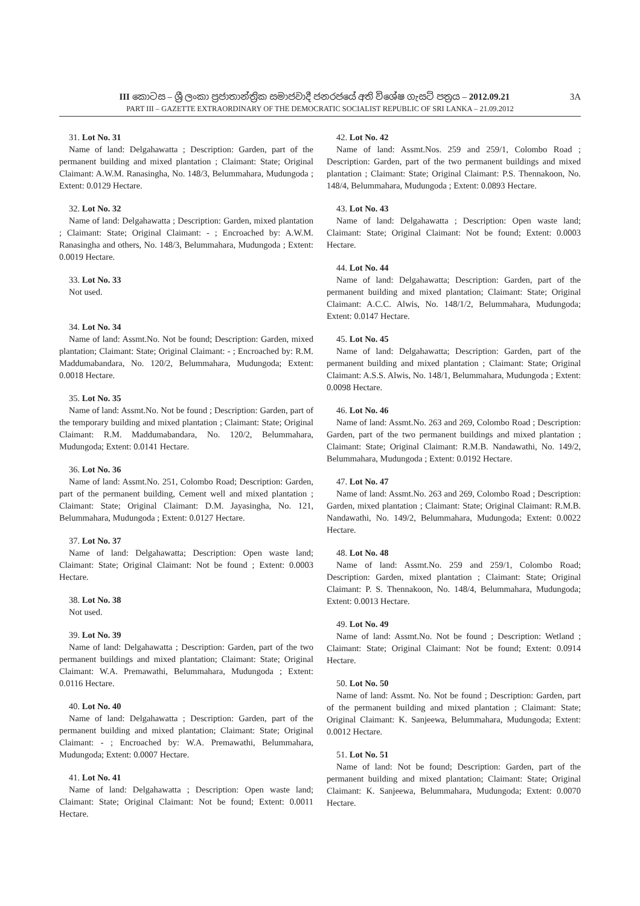III කොටස – ශ්‍රී ලංකා ප්‍රජාතාන්ත්‍රික සමාජවාදී ජනරජයේ අති විශේෂ ගැසට් පත්‍රය – 2012.09.21 3A
PART III – GAZETTE EXTRAORDINARY OF THE DEMOCRATIC SOCIALIST REPUBLIC OF SRI LANKA – 21.09.2012
31. Lot No. 31
Name of land: Delgahawatta ; Description: Garden, part of the permanent building and mixed plantation ; Claimant: State; Original Claimant: A.W.M. Ranasingha, No. 148/3, Belummahara, Mudungoda ; Extent: 0.0129 Hectare.
32. Lot No. 32
Name of land: Delgahawatta ; Description: Garden, mixed plantation ; Claimant: State; Original Claimant: - ; Encroached by: A.W.M. Ranasingha and others, No. 148/3, Belummahara, Mudungoda ; Extent: 0.0019 Hectare.
33. Lot No. 33
Not used.
34. Lot No. 34
Name of land: Assmt.No. Not be found; Description: Garden, mixed plantation; Claimant: State; Original Claimant: - ; Encroached by: R.M. Maddumabandara, No. 120/2, Belummahara, Mudungoda; Extent: 0.0018 Hectare.
35. Lot No. 35
Name of land: Assmt.No. Not be found ; Description: Garden, part of the temporary building and mixed plantation ; Claimant: State; Original Claimant: R.M. Maddumabandara, No. 120/2, Belummahara, Mudungoda; Extent: 0.0141 Hectare.
36. Lot No. 36
Name of land: Assmt.No. 251, Colombo Road; Description: Garden, part of the permanent building, Cement well and mixed plantation ; Claimant: State; Original Claimant: D.M. Jayasingha, No. 121, Belummahara, Mudungoda ; Extent: 0.0127 Hectare.
37. Lot No. 37
Name of land: Delgahawatta; Description: Open waste land; Claimant: State; Original Claimant: Not be found ; Extent: 0.0003 Hectare.
38. Lot No. 38
Not used.
39. Lot No. 39
Name of land: Delgahawatta ; Description: Garden, part of the two permanent buildings and mixed plantation; Claimant: State; Original Claimant: W.A. Premawathi, Belummahara, Mudungoda ; Extent: 0.0116 Hectare.
40. Lot No. 40
Name of land: Delgahawatta ; Description: Garden, part of the permanent building and mixed plantation; Claimant: State; Original Claimant: - ; Encroached by: W.A. Premawathi, Belummahara, Mudungoda; Extent: 0.0007 Hectare.
41. Lot No. 41
Name of land: Delgahawatta ; Description: Open waste land; Claimant: State; Original Claimant: Not be found; Extent: 0.0011 Hectare.
42. Lot No. 42
Name of land: Assmt.Nos. 259 and 259/1, Colombo Road ; Description: Garden, part of the two permanent buildings and mixed plantation ; Claimant: State; Original Claimant: P.S. Thennakoon, No. 148/4, Belummahara, Mudungoda ; Extent: 0.0893 Hectare.
43. Lot No. 43
Name of land: Delgahawatta ; Description: Open waste land; Claimant: State; Original Claimant: Not be found; Extent: 0.0003 Hectare.
44. Lot No. 44
Name of land: Delgahawatta; Description: Garden, part of the permanent building and mixed plantation; Claimant: State; Original Claimant: A.C.C. Alwis, No. 148/1/2, Belummahara, Mudungoda; Extent: 0.0147 Hectare.
45. Lot No. 45
Name of land: Delgahawatta; Description: Garden, part of the permanent building and mixed plantation ; Claimant: State; Original Claimant: A.S.S. Alwis, No. 148/1, Belummahara, Mudungoda ; Extent: 0.0098 Hectare.
46. Lot No. 46
Name of land: Assmt.No. 263 and 269, Colombo Road ; Description: Garden, part of the two permanent buildings and mixed plantation ; Claimant: State; Original Claimant: R.M.B. Nandawathi, No. 149/2, Belummahara, Mudungoda ; Extent: 0.0192 Hectare.
47. Lot No. 47
Name of land: Assmt.No. 263 and 269, Colombo Road ; Description: Garden, mixed plantation ; Claimant: State; Original Claimant: R.M.B. Nandawathi, No. 149/2, Belummahara, Mudungoda; Extent: 0.0022 Hectare.
48. Lot No. 48
Name of land: Assmt.No. 259 and 259/1, Colombo Road; Description: Garden, mixed plantation ; Claimant: State; Original Claimant: P. S. Thennakoon, No. 148/4, Belummahara, Mudungoda; Extent: 0.0013 Hectare.
49. Lot No. 49
Name of land: Assmt.No. Not be found ; Description: Wetland ; Claimant: State; Original Claimant: Not be found; Extent: 0.0914 Hectare.
50. Lot No. 50
Name of land: Assmt. No. Not be found ; Description: Garden, part of the permanent building and mixed plantation ; Claimant: State; Original Claimant: K. Sanjeewa, Belummahara, Mudungoda; Extent: 0.0012 Hectare.
51. Lot No. 51
Name of land: Not be found; Description: Garden, part of the permanent building and mixed plantation; Claimant: State; Original Claimant: K. Sanjeewa, Belummahara, Mudungoda; Extent: 0.0070 Hectare.